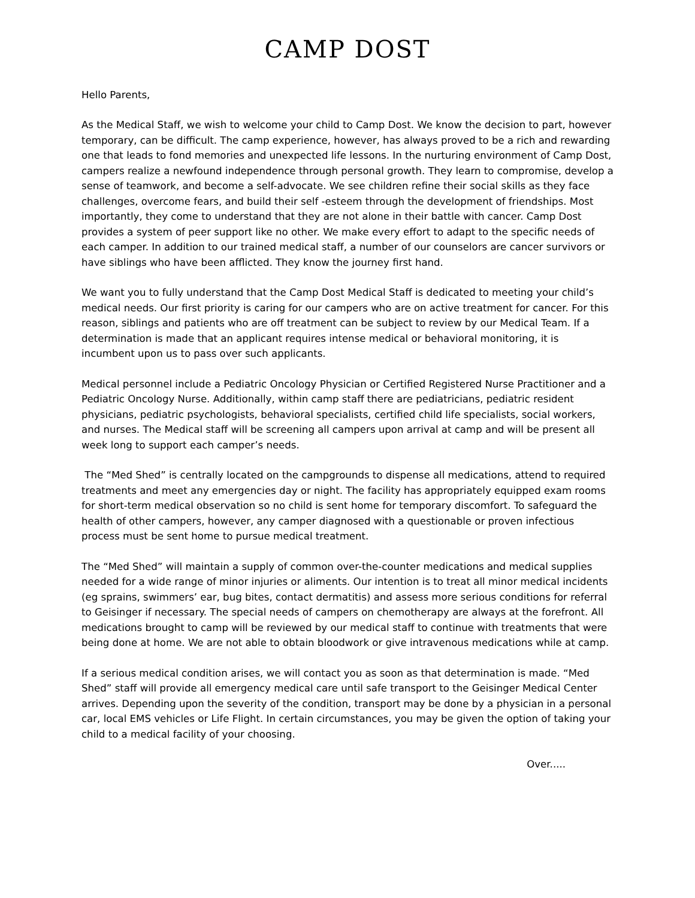CAMP DOST
Hello Parents,
As the Medical Staff, we wish to welcome your child to Camp Dost. We know the decision to part, however temporary, can be difficult. The camp experience, however, has always proved to be a rich and rewarding one that leads to fond memories and unexpected life lessons. In the nurturing environment of Camp Dost, campers realize a newfound independence through personal growth. They learn to compromise, develop a sense of teamwork, and become a self-advocate. We see children refine their social skills as they face challenges, overcome fears, and build their self -esteem through the development of friendships. Most importantly, they come to understand that they are not alone in their battle with cancer. Camp Dost provides a system of peer support like no other. We make every effort to adapt to the specific needs of each camper. In addition to our trained medical staff, a number of our counselors are cancer survivors or have siblings who have been afflicted. They know the journey first hand.
We want you to fully understand that the Camp Dost Medical Staff is dedicated to meeting your child’s medical needs. Our first priority is caring for our campers who are on active treatment for cancer. For this reason, siblings and patients who are off treatment can be subject to review by our Medical Team. If a determination is made that an applicant requires intense medical or behavioral monitoring, it is incumbent upon us to pass over such applicants.
Medical personnel include a Pediatric Oncology Physician or Certified Registered Nurse Practitioner and a Pediatric Oncology Nurse. Additionally, within camp staff there are pediatricians, pediatric resident physicians, pediatric psychologists, behavioral specialists, certified child life specialists, social workers, and nurses. The Medical staff will be screening all campers upon arrival at camp and will be present all week long to support each camper’s needs.
The “Med Shed” is centrally located on the campgrounds to dispense all medications, attend to required treatments and meet any emergencies day or night. The facility has appropriately equipped exam rooms for short-term medical observation so no child is sent home for temporary discomfort. To safeguard the health of other campers, however, any camper diagnosed with a questionable or proven infectious process must be sent home to pursue medical treatment.
The “Med Shed” will maintain a supply of common over-the-counter medications and medical supplies needed for a wide range of minor injuries or aliments. Our intention is to treat all minor medical incidents (eg sprains, swimmers’ ear, bug bites, contact dermatitis) and assess more serious conditions for referral to Geisinger if necessary. The special needs of campers on chemotherapy are always at the forefront. All medications brought to camp will be reviewed by our medical staff to continue with treatments that were being done at home. We are not able to obtain bloodwork or give intravenous medications while at camp.
If a serious medical condition arises, we will contact you as soon as that determination is made. “Med Shed” staff will provide all emergency medical care until safe transport to the Geisinger Medical Center arrives. Depending upon the severity of the condition, transport may be done by a physician in a personal car, local EMS vehicles or Life Flight. In certain circumstances, you may be given the option of taking your child to a medical facility of your choosing.
Over.....